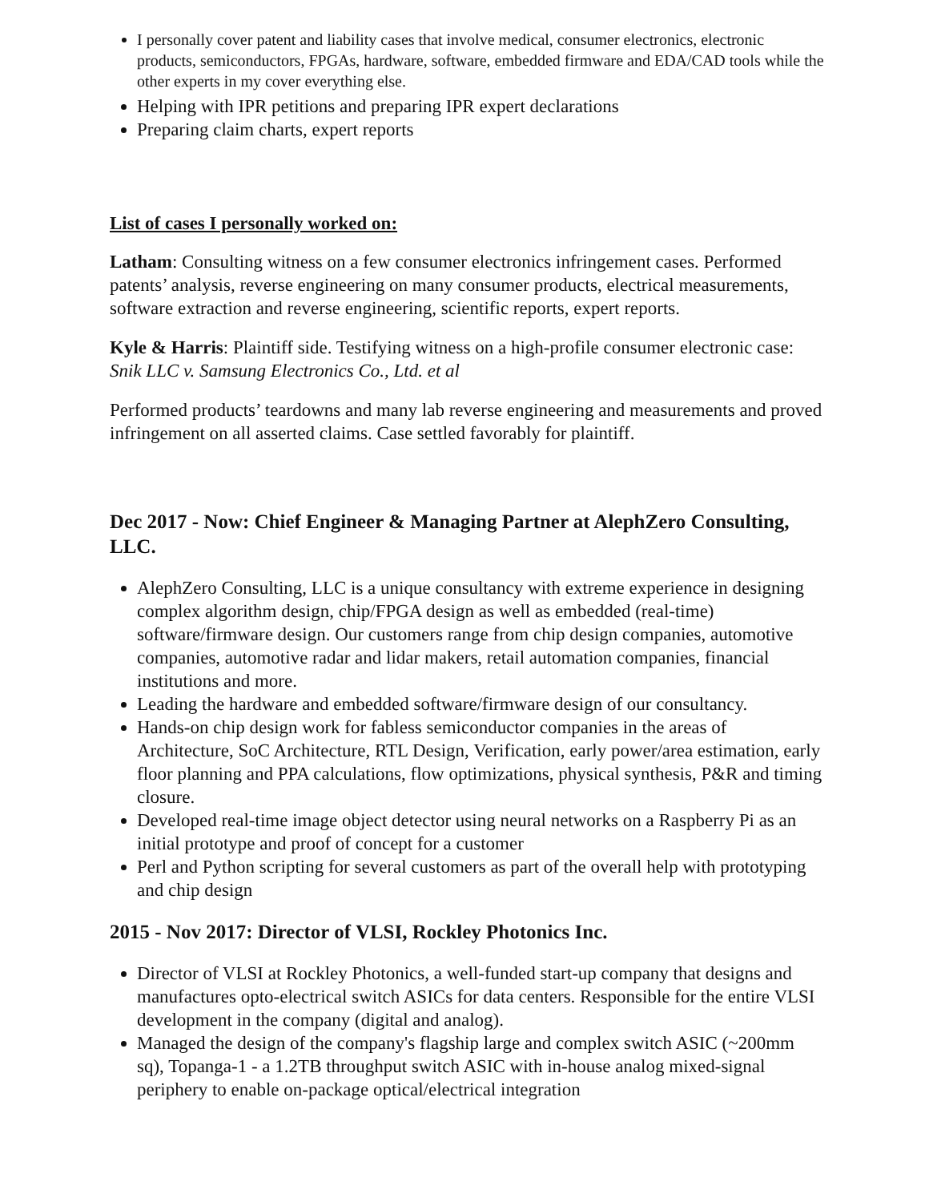I personally cover patent and liability cases that involve medical, consumer electronics, electronic products, semiconductors, FPGAs, hardware, software, embedded firmware and EDA/CAD tools while the other experts in my cover everything else.
Helping with IPR petitions and preparing IPR expert declarations
Preparing claim charts, expert reports
List of cases I personally worked on:
Latham: Consulting witness on a few consumer electronics infringement cases. Performed patents’ analysis, reverse engineering on many consumer products, electrical measurements, software extraction and reverse engineering, scientific reports, expert reports.
Kyle & Harris: Plaintiff side. Testifying witness on a high-profile consumer electronic case: Snik LLC v. Samsung Electronics Co., Ltd. et al
Performed products’ teardowns and many lab reverse engineering and measurements and proved infringement on all asserted claims. Case settled favorably for plaintiff.
Dec 2017 - Now: Chief Engineer & Managing Partner at AlephZero Consulting, LLC.
AlephZero Consulting, LLC is a unique consultancy with extreme experience in designing complex algorithm design, chip/FPGA design as well as embedded (real-time) software/firmware design. Our customers range from chip design companies, automotive companies, automotive radar and lidar makers, retail automation companies, financial institutions and more.
Leading the hardware and embedded software/firmware design of our consultancy.
Hands-on chip design work for fabless semiconductor companies in the areas of Architecture, SoC Architecture, RTL Design, Verification, early power/area estimation, early floor planning and PPA calculations, flow optimizations, physical synthesis, P&R and timing closure.
Developed real-time image object detector using neural networks on a Raspberry Pi as an initial prototype and proof of concept for a customer
Perl and Python scripting for several customers as part of the overall help with prototyping and chip design
2015 - Nov 2017: Director of VLSI, Rockley Photonics Inc.
Director of VLSI at Rockley Photonics, a well-funded start-up company that designs and manufactures opto-electrical switch ASICs for data centers. Responsible for the entire VLSI development in the company (digital and analog).
Managed the design of the company's flagship large and complex switch ASIC (~200mm sq), Topanga-1 - a 1.2TB throughput switch ASIC with in-house analog mixed-signal periphery to enable on-package optical/electrical integration